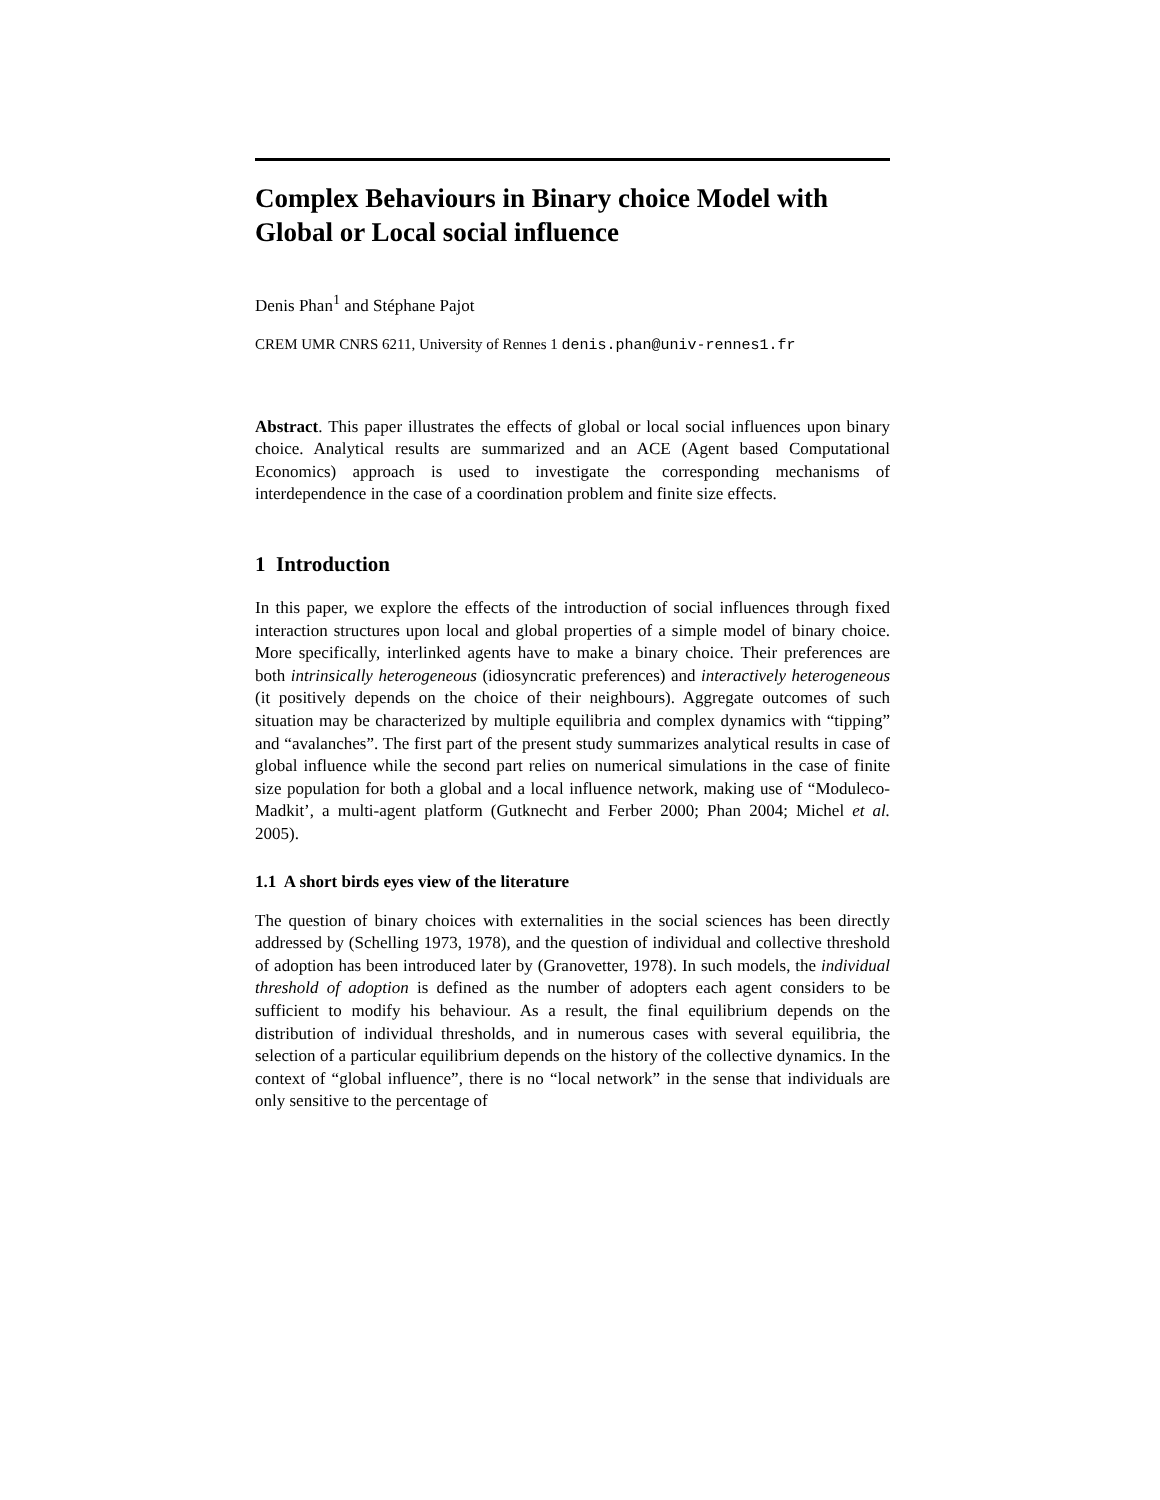Complex Behaviours in Binary choice Model with Global or Local social influence
Denis Phan<sup>1</sup> and Stéphane Pajot
CREM UMR CNRS 6211, University of Rennes 1 denis.phan@univ-rennes1.fr
Abstract. This paper illustrates the effects of global or local social influences upon binary choice. Analytical results are summarized and an ACE (Agent based Computational Economics) approach is used to investigate the corresponding mechanisms of interdependence in the case of a coordination problem and finite size effects.
1 Introduction
In this paper, we explore the effects of the introduction of social influences through fixed interaction structures upon local and global properties of a simple model of binary choice. More specifically, interlinked agents have to make a binary choice. Their preferences are both intrinsically heterogeneous (idiosyncratic preferences) and interactively heterogeneous (it positively depends on the choice of their neighbours). Aggregate outcomes of such situation may be characterized by multiple equilibria and complex dynamics with “tipping” and “avalanches”. The first part of the present study summarizes analytical results in case of global influence while the second part relies on numerical simulations in the case of finite size population for both a global and a local influence network, making use of “Moduleco-Madkit’, a multi-agent platform (Gutknecht and Ferber 2000; Phan 2004; Michel et al. 2005).
1.1 A short birds eyes view of the literature
The question of binary choices with externalities in the social sciences has been directly addressed by (Schelling 1973, 1978), and the question of individual and collective threshold of adoption has been introduced later by (Granovetter, 1978). In such models, the individual threshold of adoption is defined as the number of adopters each agent considers to be sufficient to modify his behaviour. As a result, the final equilibrium depends on the distribution of individual thresholds, and in numerous cases with several equilibria, the selection of a particular equilibrium depends on the history of the collective dynamics. In the context of “global influence”, there is no “local network” in the sense that individuals are only sensitive to the percentage of